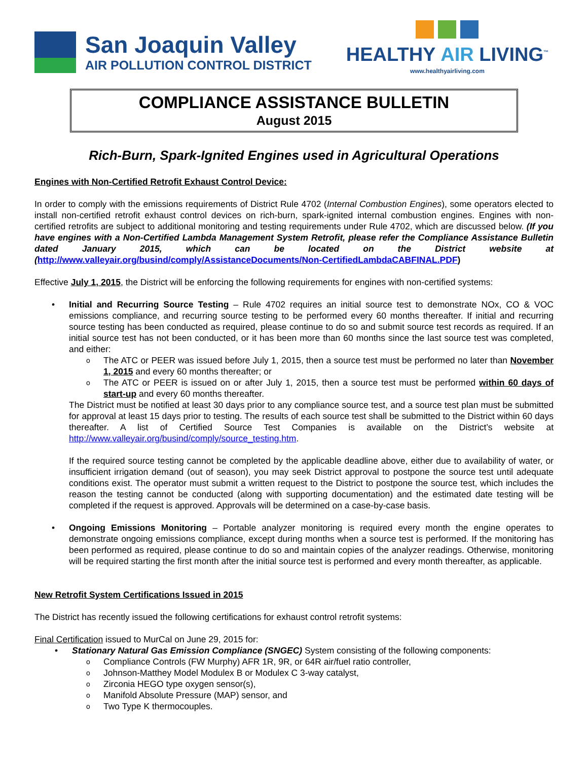San Joaquin Valley
AIR POLLUTION CONTROL DISTRICT
HEALTHY AIR LIVING<sup>™</sup>
www.healthyairliving.com
COMPLIANCE ASSISTANCE BULLETIN
August 2015
Rich-Burn, Spark-Ignited Engines used in Agricultural Operations
Engines with Non-Certified Retrofit Exhaust Control Device:
In order to comply with the emissions requirements of District Rule 4702 (Internal Combustion Engines), some operators elected to install non-certified retrofit exhaust control devices on rich-burn, spark-ignited internal combustion engines. Engines with non-certified retrofits are subject to additional monitoring and testing requirements under Rule 4702, which are discussed below. (If you have engines with a Non-Certified Lambda Management System Retrofit, please refer the Compliance Assistance Bulletin dated January 2015, which can be located on the District website at (http://www.valleyair.org/busind/comply/AssistanceDocuments/Non-CertifiedLambdaCABFINAL.PDF)
Effective July 1, 2015, the District will be enforcing the following requirements for engines with non-certified systems:
Initial and Recurring Source Testing – Rule 4702 requires an initial source test to demonstrate NOx, CO & VOC emissions compliance, and recurring source testing to be performed every 60 months thereafter. If initial and recurring source testing has been conducted as required, please continue to do so and submit source test records as required. If an initial source test has not been conducted, or it has been more than 60 months since the last source test was completed, and either:
The ATC or PEER was issued before July 1, 2015, then a source test must be performed no later than November 1, 2015 and every 60 months thereafter; or
The ATC or PEER is issued on or after July 1, 2015, then a source test must be performed within 60 days of start-up and every 60 months thereafter.
The District must be notified at least 30 days prior to any compliance source test, and a source test plan must be submitted for approval at least 15 days prior to testing. The results of each source test shall be submitted to the District within 60 days thereafter. A list of Certified Source Test Companies is available on the District’s website at http://www.valleyair.org/busind/comply/source_testing.htm.
If the required source testing cannot be completed by the applicable deadline above, either due to availability of water, or insufficient irrigation demand (out of season), you may seek District approval to postpone the source test until adequate conditions exist. The operator must submit a written request to the District to postpone the source test, which includes the reason the testing cannot be conducted (along with supporting documentation) and the estimated date testing will be completed if the request is approved. Approvals will be determined on a case-by-case basis.
Ongoing Emissions Monitoring – Portable analyzer monitoring is required every month the engine operates to demonstrate ongoing emissions compliance, except during months when a source test is performed. If the monitoring has been performed as required, please continue to do so and maintain copies of the analyzer readings. Otherwise, monitoring will be required starting the first month after the initial source test is performed and every month thereafter, as applicable.
New Retrofit System Certifications Issued in 2015
The District has recently issued the following certifications for exhaust control retrofit systems:
Final Certification issued to MurCal on June 29, 2015 for:
Stationary Natural Gas Emission Compliance (SNGEC) System consisting of the following components:
Compliance Controls (FW Murphy) AFR 1R, 9R, or 64R air/fuel ratio controller,
Johnson-Matthey Model Modulex B or Modulex C 3-way catalyst,
Zirconia HEGO type oxygen sensor(s),
Manifold Absolute Pressure (MAP) sensor, and
Two Type K thermocouples.